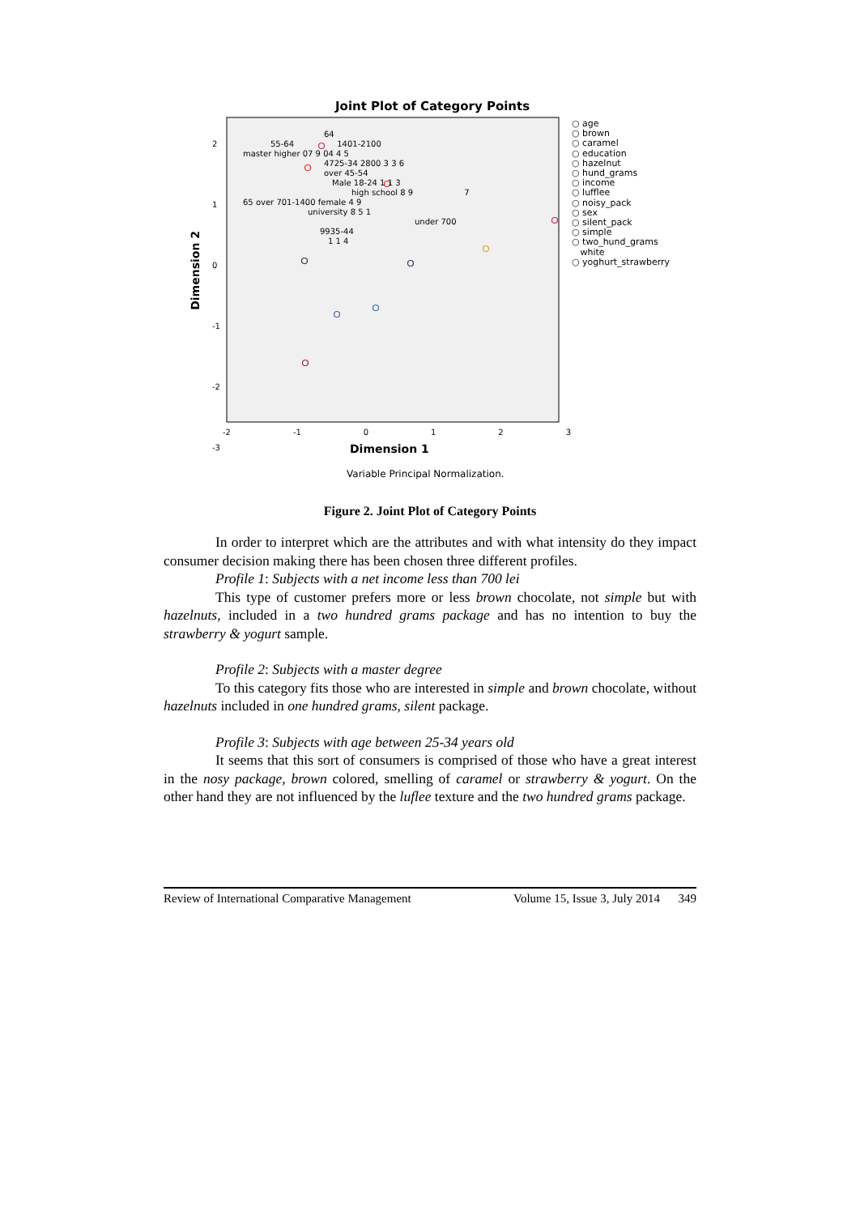Joint Plot of Category Points
Dimension 2
2
1
0
-1
-2
-3
-2 -1 0 1 2 3
Dimension 1
Variable Principal Normalization.
64
55-64 1401-2100
master higher 07 9 04 4 5
4725-34 2800 3 3 6
over 45-54
Male 18-24 1 1 3
high school 8 9 7
65 over 701-1400 female 4 9
university 8 5 1
under 700
9935-44
1 1 4
○ age
○ brown
○ caramel
○ education
○ hazelnut
○ hund_grams
○ income
○ lufflee
○ noisy_pack
○ sex
○ silent_pack
○ simple
○ two_hund_grams
white
○ yoghurt_strawberry
Figure 2. Joint Plot of Category Points
In order to interpret which are the attributes and with what intensity do they impact consumer decision making there has been chosen three different profiles.
Profile 1: Subjects with a net income less than 700 lei
This type of customer prefers more or less brown chocolate, not simple but with hazelnuts, included in a two hundred grams package and has no intention to buy the strawberry & yogurt sample.
Profile 2: Subjects with a master degree
To this category fits those who are interested in simple and brown chocolate, without hazelnuts included in one hundred grams, silent package.
Profile 3: Subjects with age between 25-34 years old
It seems that this sort of consumers is comprised of those who have a great interest in the nosy package, brown colored, smelling of caramel or strawberry & yogurt. On the other hand they are not influenced by the luflee texture and the two hundred grams package.
Review of International Comparative Management Volume 15, Issue 3, July 2014 349